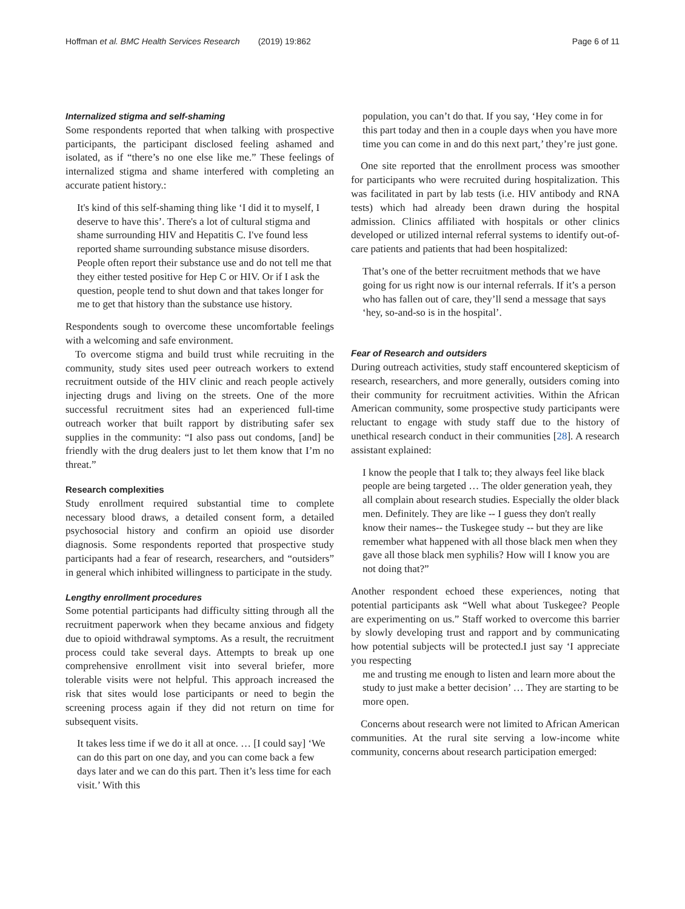Hoffman et al. BMC Health Services Research (2019) 19:862
Page 6 of 11
Internalized stigma and self-shaming
Some respondents reported that when talking with prospective participants, the participant disclosed feeling ashamed and isolated, as if “there’s no one else like me.” These feelings of internalized stigma and shame interfered with completing an accurate patient history.:
It's kind of this self-shaming thing like ‘I did it to myself, I deserve to have this’. There's a lot of cultural stigma and shame surrounding HIV and Hepatitis C. I've found less reported shame surrounding substance misuse disorders. People often report their substance use and do not tell me that they either tested positive for Hep C or HIV. Or if I ask the question, people tend to shut down and that takes longer for me to get that history than the substance use history.
Respondents sough to overcome these uncomfortable feelings with a welcoming and safe environment.
To overcome stigma and build trust while recruiting in the community, study sites used peer outreach workers to extend recruitment outside of the HIV clinic and reach people actively injecting drugs and living on the streets. One of the more successful recruitment sites had an experienced full-time outreach worker that built rapport by distributing safer sex supplies in the community: “I also pass out condoms, [and] be friendly with the drug dealers just to let them know that I’m no threat.”
Research complexities
Study enrollment required substantial time to complete necessary blood draws, a detailed consent form, a detailed psychosocial history and confirm an opioid use disorder diagnosis. Some respondents reported that prospective study participants had a fear of research, researchers, and “outsiders” in general which inhibited willingness to participate in the study.
Lengthy enrollment procedures
Some potential participants had difficulty sitting through all the recruitment paperwork when they became anxious and fidgety due to opioid withdrawal symptoms. As a result, the recruitment process could take several days. Attempts to break up one comprehensive enrollment visit into several briefer, more tolerable visits were not helpful. This approach increased the risk that sites would lose participants or need to begin the screening process again if they did not return on time for subsequent visits.
It takes less time if we do it all at once. … [I could say] ‘We can do this part on one day, and you can come back a few days later and we can do this part. Then it’s less time for each visit.’ With this
population, you can’t do that. If you say, ‘Hey come in for this part today and then in a couple days when you have more time you can come in and do this next part,’ they’re just gone.
One site reported that the enrollment process was smoother for participants who were recruited during hospitalization. This was facilitated in part by lab tests (i.e. HIV antibody and RNA tests) which had already been drawn during the hospital admission. Clinics affiliated with hospitals or other clinics developed or utilized internal referral systems to identify out-of-care patients and patients that had been hospitalized:
That’s one of the better recruitment methods that we have going for us right now is our internal referrals. If it’s a person who has fallen out of care, they’ll send a message that says ‘hey, so-and-so is in the hospital’.
Fear of Research and outsiders
During outreach activities, study staff encountered skepticism of research, researchers, and more generally, outsiders coming into their community for recruitment activities. Within the African American community, some prospective study participants were reluctant to engage with study staff due to the history of unethical research conduct in their communities [28]. A research assistant explained:
I know the people that I talk to; they always feel like black people are being targeted … The older generation yeah, they all complain about research studies. Especially the older black men. Definitely. They are like -- I guess they don't really know their names-- the Tuskegee study -- but they are like remember what happened with all those black men when they gave all those black men syphilis? How will I know you are not doing that?”
Another respondent echoed these experiences, noting that potential participants ask “Well what about Tuskegee? People are experimenting on us.” Staff worked to overcome this barrier by slowly developing trust and rapport and by communicating how potential subjects will be protected.I just say ‘I appreciate you respecting
me and trusting me enough to listen and learn more about the study to just make a better decision’ … They are starting to be more open.
Concerns about research were not limited to African American communities. At the rural site serving a low-income white community, concerns about research participation emerged: